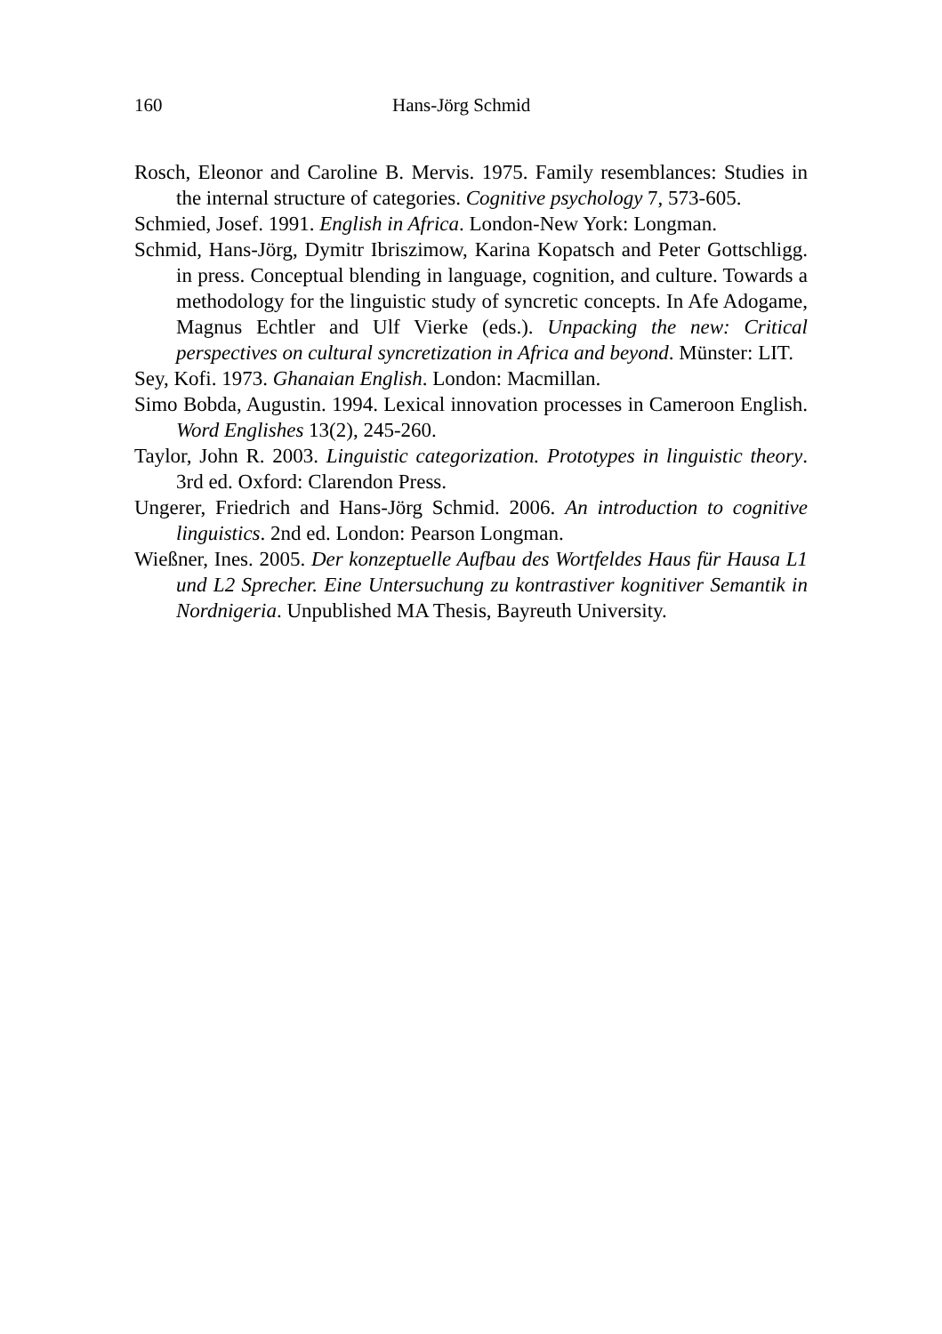160 Hans-Jörg Schmid
Rosch, Eleonor and Caroline B. Mervis. 1975. Family resemblances: Studies in the internal structure of categories. Cognitive psychology 7, 573-605.
Schmied, Josef. 1991. English in Africa. London-New York: Longman.
Schmid, Hans-Jörg, Dymitr Ibriszimow, Karina Kopatsch and Peter Gottschligg. in press. Conceptual blending in language, cognition, and culture. Towards a methodology for the linguistic study of syncretic concepts. In Afe Adogame, Magnus Echtler and Ulf Vierke (eds.). Unpacking the new: Critical perspectives on cultural syncretization in Africa and beyond. Münster: LIT.
Sey, Kofi. 1973. Ghanaian English. London: Macmillan.
Simo Bobda, Augustin. 1994. Lexical innovation processes in Cameroon English. Word Englishes 13(2), 245-260.
Taylor, John R. 2003. Linguistic categorization. Prototypes in linguistic theory. 3rd ed. Oxford: Clarendon Press.
Ungerer, Friedrich and Hans-Jörg Schmid. 2006. An introduction to cognitive linguistics. 2nd ed. London: Pearson Longman.
Wießner, Ines. 2005. Der konzeptuelle Aufbau des Wortfeldes Haus für Hausa L1 und L2 Sprecher. Eine Untersuchung zu kontrastiver kognitiver Semantik in Nordnigeria. Unpublished MA Thesis, Bayreuth University.